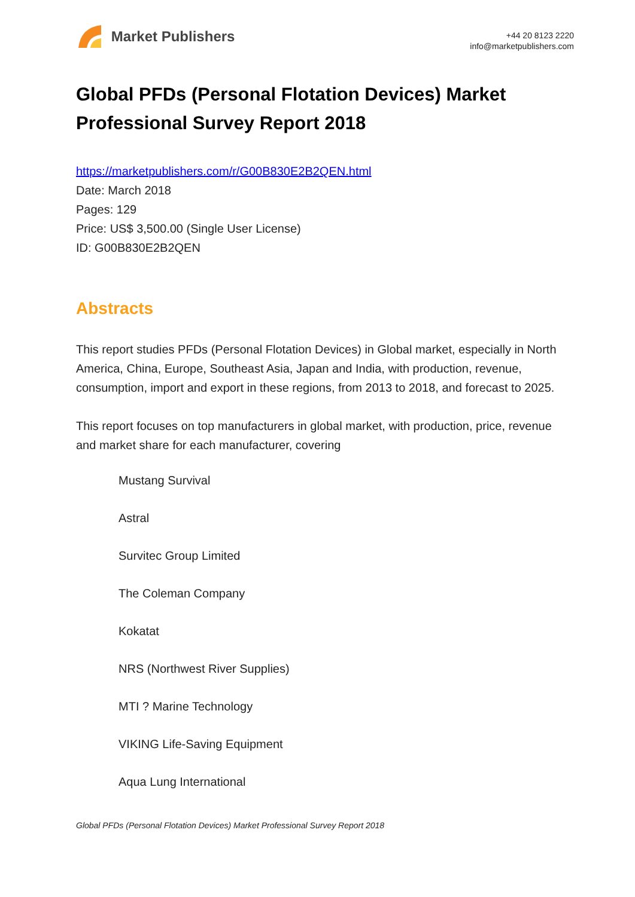Market Publishers
+44 20 8123 2220
info@marketpublishers.com
Global PFDs (Personal Flotation Devices) Market Professional Survey Report 2018
https://marketpublishers.com/r/G00B830E2B2QEN.html
Date: March 2018
Pages: 129
Price: US$ 3,500.00 (Single User License)
ID: G00B830E2B2QEN
Abstracts
This report studies PFDs (Personal Flotation Devices) in Global market, especially in North America, China, Europe, Southeast Asia, Japan and India, with production, revenue, consumption, import and export in these regions, from 2013 to 2018, and forecast to 2025.
This report focuses on top manufacturers in global market, with production, price, revenue and market share for each manufacturer, covering
Mustang Survival
Astral
Survitec Group Limited
The Coleman Company
Kokatat
NRS (Northwest River Supplies)
MTI ? Marine Technology
VIKING Life-Saving Equipment
Aqua Lung International
Global PFDs (Personal Flotation Devices) Market Professional Survey Report 2018